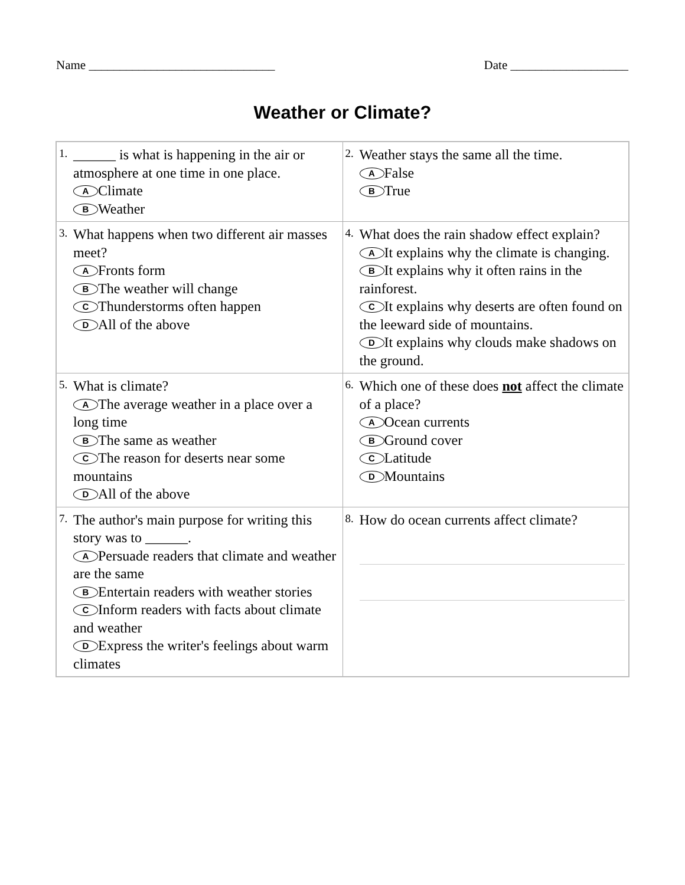Name ______________________________ Date ___________________
Weather or Climate?
| 1. ______ is what is happening in the air or atmosphere at one time in one place. A Climate B Weather | 2. Weather stays the same all the time. A False B True |
| 3. What happens when two different air masses meet? A Fronts form B The weather will change C Thunderstorms often happen D All of the above | 4. What does the rain shadow effect explain? A It explains why the climate is changing. B It explains why it often rains in the rainforest. C It explains why deserts are often found on the leeward side of mountains. D It explains why clouds make shadows on the ground. |
| 5. What is climate? A The average weather in a place over a long time B The same as weather C The reason for deserts near some mountains D All of the above | 6. Which one of these does not affect the climate of a place? A Ocean currents B Ground cover C Latitude D Mountains |
| 7. The author's main purpose for writing this story was to ______. A Persuade readers that climate and weather are the same B Entertain readers with weather stories C Inform readers with facts about climate and weather D Express the writer's feelings about warm climates | 8. How do ocean currents affect climate? |